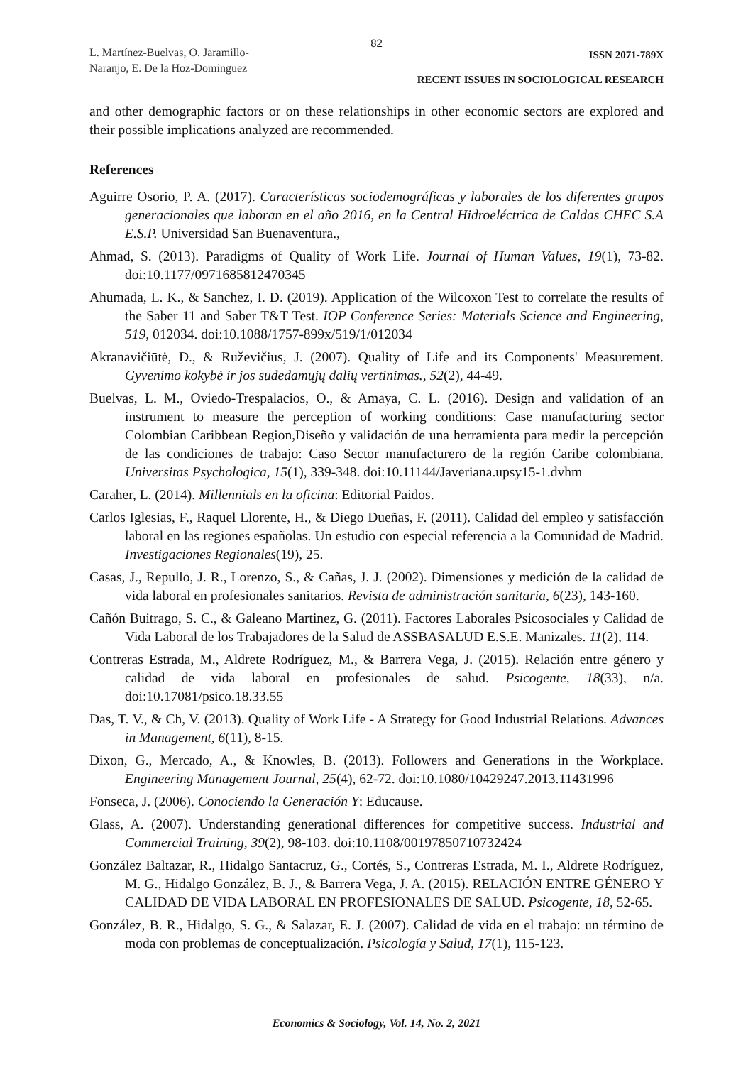82
L. Martínez-Buelvas, O. Jaramillo-
Naranjo, E. De la Hoz-Dominguez
ISSN 2071-789X
RECENT ISSUES IN SOCIOLOGICAL RESEARCH
and other demographic factors or on these relationships in other economic sectors are explored and their possible implications analyzed are recommended.
References
Aguirre Osorio, P. A. (2017). Características sociodemográficas y laborales de los diferentes grupos generacionales que laboran en el año 2016, en la Central Hidroeléctrica de Caldas CHEC S.A E.S.P. Universidad San Buenaventura.,
Ahmad, S. (2013). Paradigms of Quality of Work Life. Journal of Human Values, 19(1), 73-82. doi:10.1177/0971685812470345
Ahumada, L. K., & Sanchez, I. D. (2019). Application of the Wilcoxon Test to correlate the results of the Saber 11 and Saber T&T Test. IOP Conference Series: Materials Science and Engineering, 519, 012034. doi:10.1088/1757-899x/519/1/012034
Akranavičiūtė, D., & Ruževičius, J. (2007). Quality of Life and its Components' Measurement. Gyvenimo kokybė ir jos sudedamųjų dalių vertinimas., 52(2), 44-49.
Buelvas, L. M., Oviedo-Trespalacios, O., & Amaya, C. L. (2016). Design and validation of an instrument to measure the perception of working conditions: Case manufacturing sector Colombian Caribbean Region,Diseño y validación de una herramienta para medir la percepción de las condiciones de trabajo: Caso Sector manufacturero de la región Caribe colombiana. Universitas Psychologica, 15(1), 339-348. doi:10.11144/Javeriana.upsy15-1.dvhm
Caraher, L. (2014). Millennials en la oficina: Editorial Paidos.
Carlos Iglesias, F., Raquel Llorente, H., & Diego Dueñas, F. (2011). Calidad del empleo y satisfacción laboral en las regiones españolas. Un estudio con especial referencia a la Comunidad de Madrid. Investigaciones Regionales(19), 25.
Casas, J., Repullo, J. R., Lorenzo, S., & Cañas, J. J. (2002). Dimensiones y medición de la calidad de vida laboral en profesionales sanitarios. Revista de administración sanitaria, 6(23), 143-160.
Cañón Buitrago, S. C., & Galeano Martinez, G. (2011). Factores Laborales Psicosociales y Calidad de Vida Laboral de los Trabajadores de la Salud de ASSBASALUD E.S.E. Manizales. 11(2), 114.
Contreras Estrada, M., Aldrete Rodríguez, M., & Barrera Vega, J. (2015). Relación entre género y calidad de vida laboral en profesionales de salud. Psicogente, 18(33), n/a. doi:10.17081/psico.18.33.55
Das, T. V., & Ch, V. (2013). Quality of Work Life - A Strategy for Good Industrial Relations. Advances in Management, 6(11), 8-15.
Dixon, G., Mercado, A., & Knowles, B. (2013). Followers and Generations in the Workplace. Engineering Management Journal, 25(4), 62-72. doi:10.1080/10429247.2013.11431996
Fonseca, J. (2006). Conociendo la Generación Y: Educause.
Glass, A. (2007). Understanding generational differences for competitive success. Industrial and Commercial Training, 39(2), 98-103. doi:10.1108/00197850710732424
González Baltazar, R., Hidalgo Santacruz, G., Cortés, S., Contreras Estrada, M. I., Aldrete Rodríguez, M. G., Hidalgo González, B. J., & Barrera Vega, J. A. (2015). RELACIÓN ENTRE GÉNERO Y CALIDAD DE VIDA LABORAL EN PROFESIONALES DE SALUD. Psicogente, 18, 52-65.
González, B. R., Hidalgo, S. G., & Salazar, E. J. (2007). Calidad de vida en el trabajo: un término de moda con problemas de conceptualización. Psicología y Salud, 17(1), 115-123.
Economics & Sociology, Vol. 14, No. 2, 2021